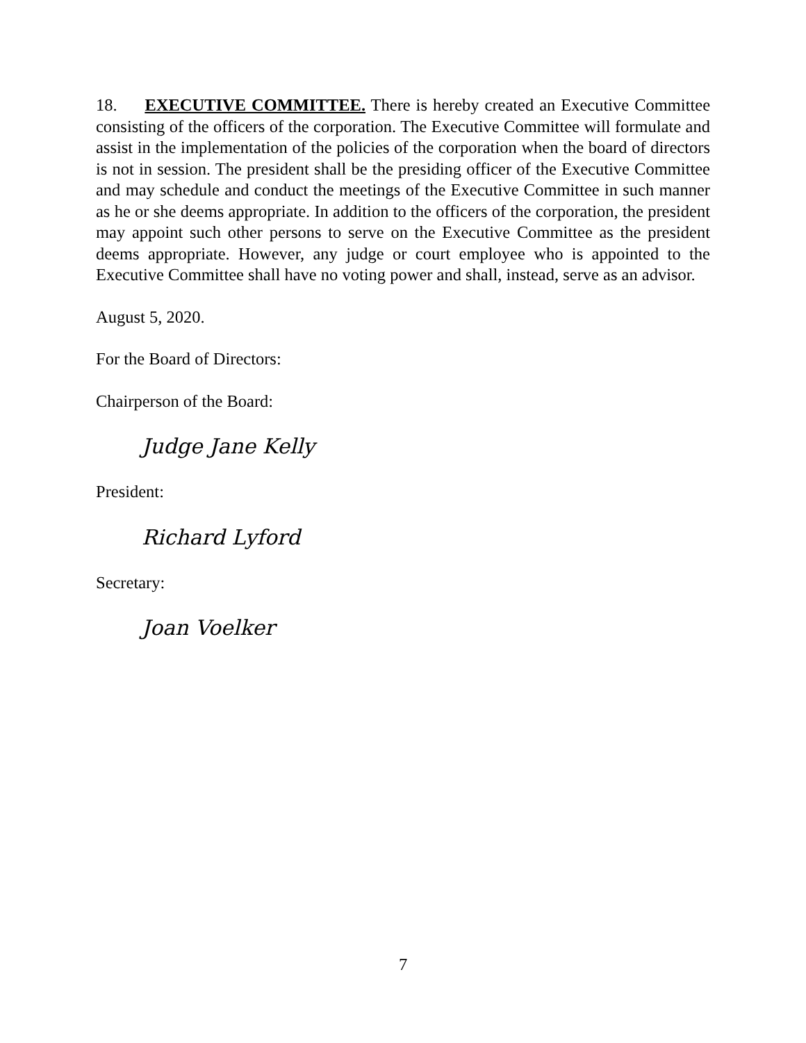18. EXECUTIVE COMMITTEE. There is hereby created an Executive Committee consisting of the officers of the corporation. The Executive Committee will formulate and assist in the implementation of the policies of the corporation when the board of directors is not in session. The president shall be the presiding officer of the Executive Committee and may schedule and conduct the meetings of the Executive Committee in such manner as he or she deems appropriate. In addition to the officers of the corporation, the president may appoint such other persons to serve on the Executive Committee as the president deems appropriate. However, any judge or court employee who is appointed to the Executive Committee shall have no voting power and shall, instead, serve as an advisor.
August 5, 2020.
For the Board of Directors:
Chairperson of the Board:
Judge Jane Kelly
President:
Richard Lyford
Secretary:
Joan Voelker
7